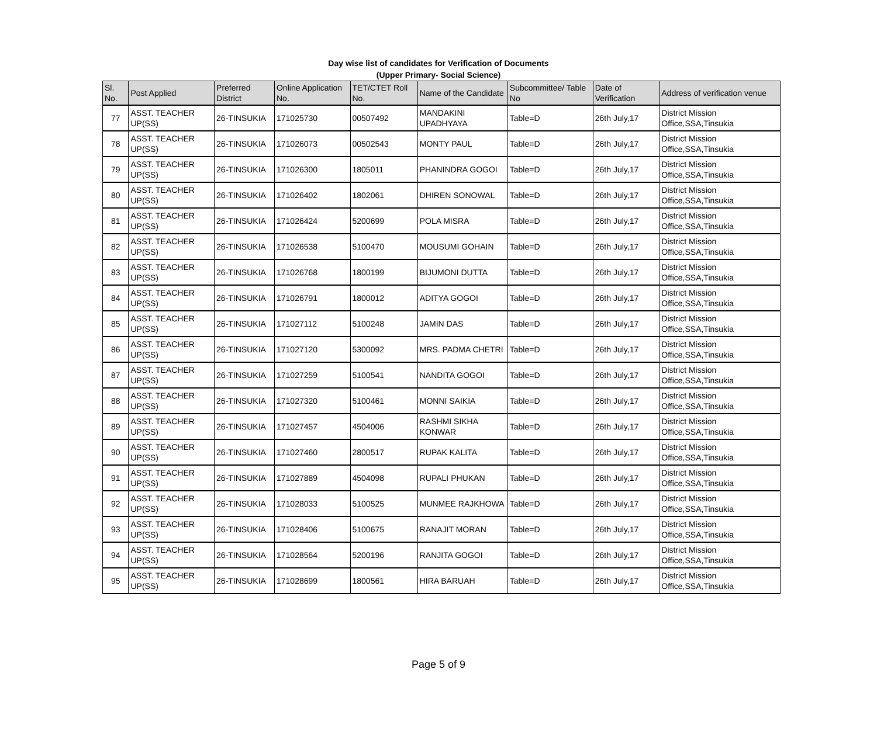Day wise list of candidates for Verification of Documents
(Upper Primary- Social Science)
| Sl. No. | Post Applied | Preferred District | Online Application No. | TET/CTET Roll No. | Name of the Candidate | Subcommittee/ Table No | Date of Verification | Address of verification venue |
| --- | --- | --- | --- | --- | --- | --- | --- | --- |
| 77 | ASST. TEACHER UP(SS) | 26-TINSUKIA | 171025730 | 00507492 | MANDAKINI UPADHYAYA | Table=D | 26th July,17 | District Mission Office,SSA,Tinsukia |
| 78 | ASST. TEACHER UP(SS) | 26-TINSUKIA | 171026073 | 00502543 | MONTY PAUL | Table=D | 26th July,17 | District Mission Office,SSA,Tinsukia |
| 79 | ASST. TEACHER UP(SS) | 26-TINSUKIA | 171026300 | 1805011 | PHANINDRA GOGOI | Table=D | 26th July,17 | District Mission Office,SSA,Tinsukia |
| 80 | ASST. TEACHER UP(SS) | 26-TINSUKIA | 171026402 | 1802061 | DHIREN SONOWAL | Table=D | 26th July,17 | District Mission Office,SSA,Tinsukia |
| 81 | ASST. TEACHER UP(SS) | 26-TINSUKIA | 171026424 | 5200699 | POLA MISRA | Table=D | 26th July,17 | District Mission Office,SSA,Tinsukia |
| 82 | ASST. TEACHER UP(SS) | 26-TINSUKIA | 171026538 | 5100470 | MOUSUMI GOHAIN | Table=D | 26th July,17 | District Mission Office,SSA,Tinsukia |
| 83 | ASST. TEACHER UP(SS) | 26-TINSUKIA | 171026768 | 1800199 | BIJUMONI DUTTA | Table=D | 26th July,17 | District Mission Office,SSA,Tinsukia |
| 84 | ASST. TEACHER UP(SS) | 26-TINSUKIA | 171026791 | 1800012 | ADITYA GOGOI | Table=D | 26th July,17 | District Mission Office,SSA,Tinsukia |
| 85 | ASST. TEACHER UP(SS) | 26-TINSUKIA | 171027112 | 5100248 | JAMIN DAS | Table=D | 26th July,17 | District Mission Office,SSA,Tinsukia |
| 86 | ASST. TEACHER UP(SS) | 26-TINSUKIA | 171027120 | 5300092 | MRS. PADMA CHETRI | Table=D | 26th July,17 | District Mission Office,SSA,Tinsukia |
| 87 | ASST. TEACHER UP(SS) | 26-TINSUKIA | 171027259 | 5100541 | NANDITA GOGOI | Table=D | 26th July,17 | District Mission Office,SSA,Tinsukia |
| 88 | ASST. TEACHER UP(SS) | 26-TINSUKIA | 171027320 | 5100461 | MONNI SAIKIA | Table=D | 26th July,17 | District Mission Office,SSA,Tinsukia |
| 89 | ASST. TEACHER UP(SS) | 26-TINSUKIA | 171027457 | 4504006 | RASHMI SIKHA KONWAR | Table=D | 26th July,17 | District Mission Office,SSA,Tinsukia |
| 90 | ASST. TEACHER UP(SS) | 26-TINSUKIA | 171027460 | 2800517 | RUPAK KALITA | Table=D | 26th July,17 | District Mission Office,SSA,Tinsukia |
| 91 | ASST. TEACHER UP(SS) | 26-TINSUKIA | 171027889 | 4504098 | RUPALI PHUKAN | Table=D | 26th July,17 | District Mission Office,SSA,Tinsukia |
| 92 | ASST. TEACHER UP(SS) | 26-TINSUKIA | 171028033 | 5100525 | MUNMEE RAJKHOWA | Table=D | 26th July,17 | District Mission Office,SSA,Tinsukia |
| 93 | ASST. TEACHER UP(SS) | 26-TINSUKIA | 171028406 | 5100675 | RANAJIT MORAN | Table=D | 26th July,17 | District Mission Office,SSA,Tinsukia |
| 94 | ASST. TEACHER UP(SS) | 26-TINSUKIA | 171028564 | 5200196 | RANJITA GOGOI | Table=D | 26th July,17 | District Mission Office,SSA,Tinsukia |
| 95 | ASST. TEACHER UP(SS) | 26-TINSUKIA | 171028699 | 1800561 | HIRA BARUAH | Table=D | 26th July,17 | District Mission Office,SSA,Tinsukia |
Page 5 of 9